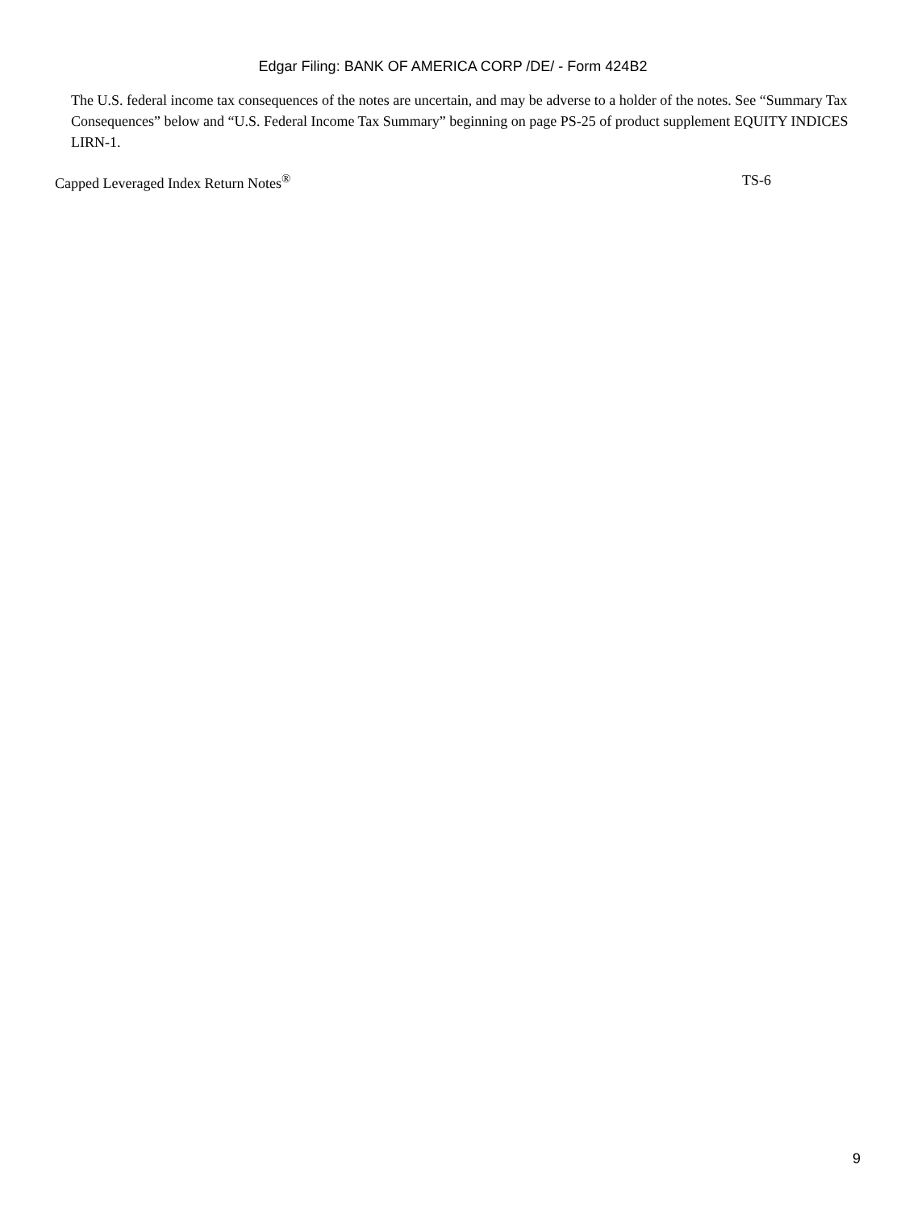Edgar Filing: BANK OF AMERICA CORP /DE/ - Form 424B2
The U.S. federal income tax consequences of the notes are uncertain, and may be adverse to a holder of the notes. See “Summary Tax Consequences” below and “U.S. Federal Income Tax Summary” beginning on page PS-25 of product supplement EQUITY INDICES LIRN-1.
Capped Leveraged Index Return Notes<sup>®</sup> TS-6
9